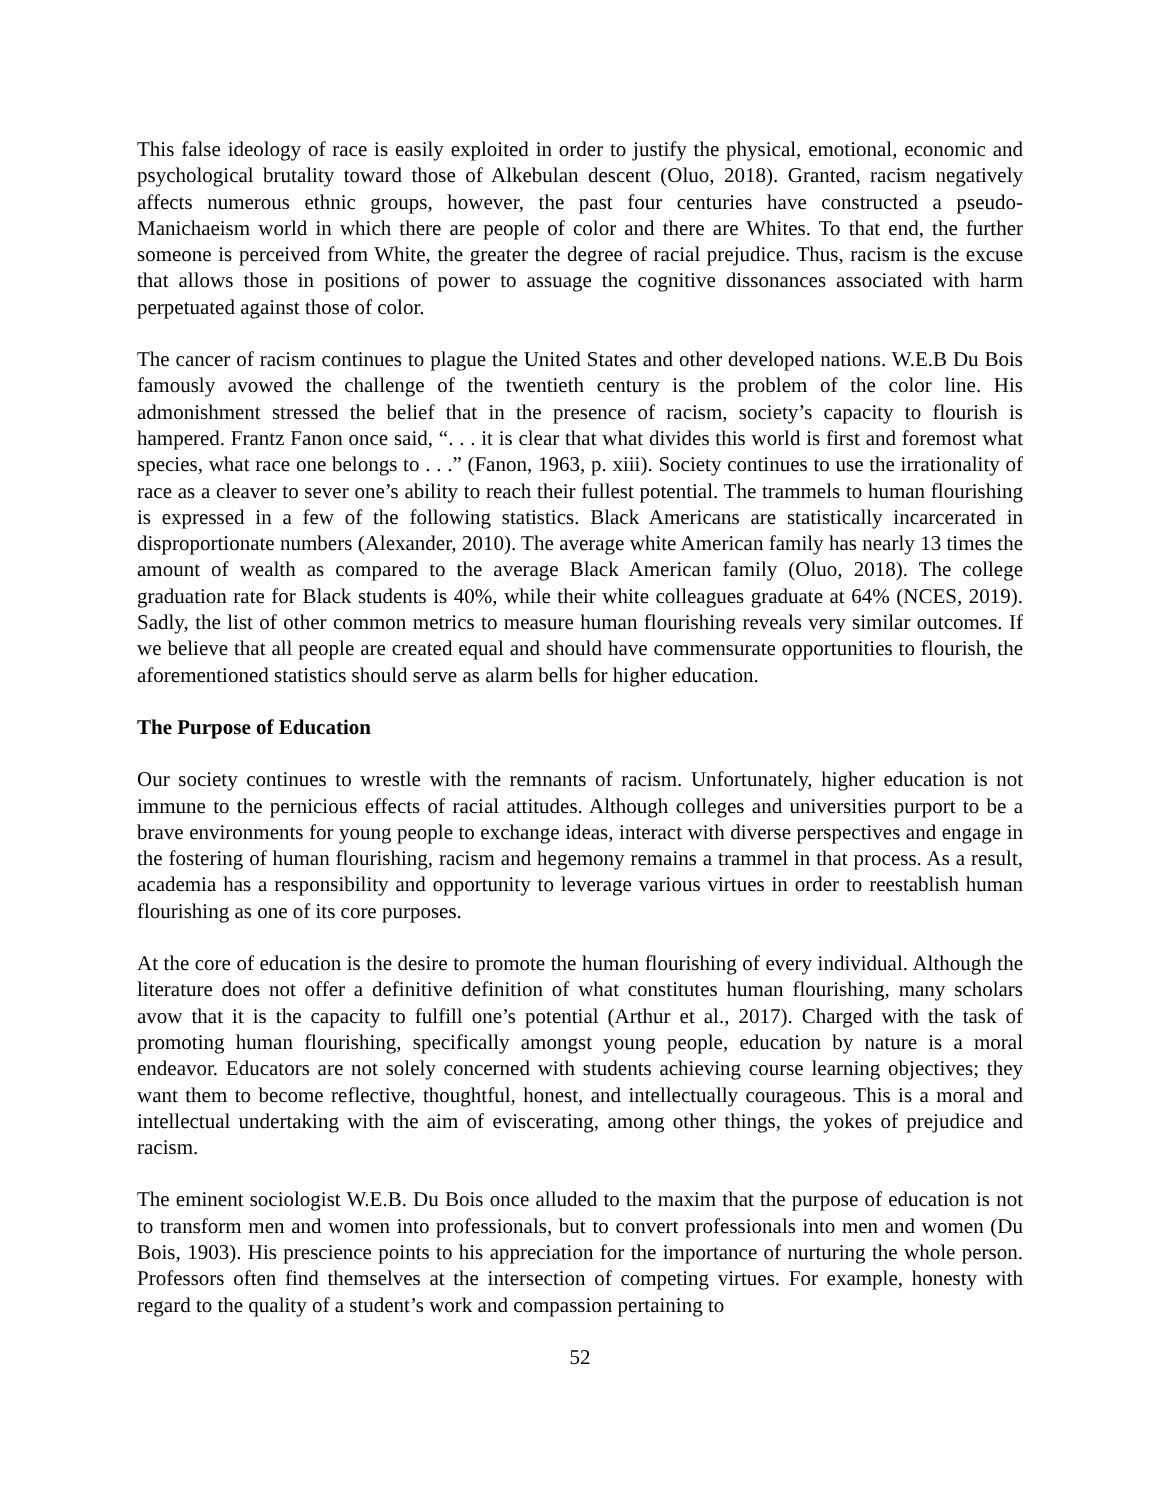This false ideology of race is easily exploited in order to justify the physical, emotional, economic and psychological brutality toward those of Alkebulan descent (Oluo, 2018). Granted, racism negatively affects numerous ethnic groups, however, the past four centuries have constructed a pseudo-Manichaeism world in which there are people of color and there are Whites. To that end, the further someone is perceived from White, the greater the degree of racial prejudice. Thus, racism is the excuse that allows those in positions of power to assuage the cognitive dissonances associated with harm perpetuated against those of color.
The cancer of racism continues to plague the United States and other developed nations. W.E.B Du Bois famously avowed the challenge of the twentieth century is the problem of the color line. His admonishment stressed the belief that in the presence of racism, society’s capacity to flourish is hampered. Frantz Fanon once said, “. . . it is clear that what divides this world is first and foremost what species, what race one belongs to . . .” (Fanon, 1963, p. xiii). Society continues to use the irrationality of race as a cleaver to sever one’s ability to reach their fullest potential. The trammels to human flourishing is expressed in a few of the following statistics. Black Americans are statistically incarcerated in disproportionate numbers (Alexander, 2010). The average white American family has nearly 13 times the amount of wealth as compared to the average Black American family (Oluo, 2018). The college graduation rate for Black students is 40%, while their white colleagues graduate at 64% (NCES, 2019). Sadly, the list of other common metrics to measure human flourishing reveals very similar outcomes. If we believe that all people are created equal and should have commensurate opportunities to flourish, the aforementioned statistics should serve as alarm bells for higher education.
The Purpose of Education
Our society continues to wrestle with the remnants of racism. Unfortunately, higher education is not immune to the pernicious effects of racial attitudes. Although colleges and universities purport to be a brave environments for young people to exchange ideas, interact with diverse perspectives and engage in the fostering of human flourishing, racism and hegemony remains a trammel in that process. As a result, academia has a responsibility and opportunity to leverage various virtues in order to reestablish human flourishing as one of its core purposes.
At the core of education is the desire to promote the human flourishing of every individual. Although the literature does not offer a definitive definition of what constitutes human flourishing, many scholars avow that it is the capacity to fulfill one’s potential (Arthur et al., 2017). Charged with the task of promoting human flourishing, specifically amongst young people, education by nature is a moral endeavor. Educators are not solely concerned with students achieving course learning objectives; they want them to become reflective, thoughtful, honest, and intellectually courageous. This is a moral and intellectual undertaking with the aim of eviscerating, among other things, the yokes of prejudice and racism.
The eminent sociologist W.E.B. Du Bois once alluded to the maxim that the purpose of education is not to transform men and women into professionals, but to convert professionals into men and women (Du Bois, 1903). His prescience points to his appreciation for the importance of nurturing the whole person. Professors often find themselves at the intersection of competing virtues. For example, honesty with regard to the quality of a student’s work and compassion pertaining to
52